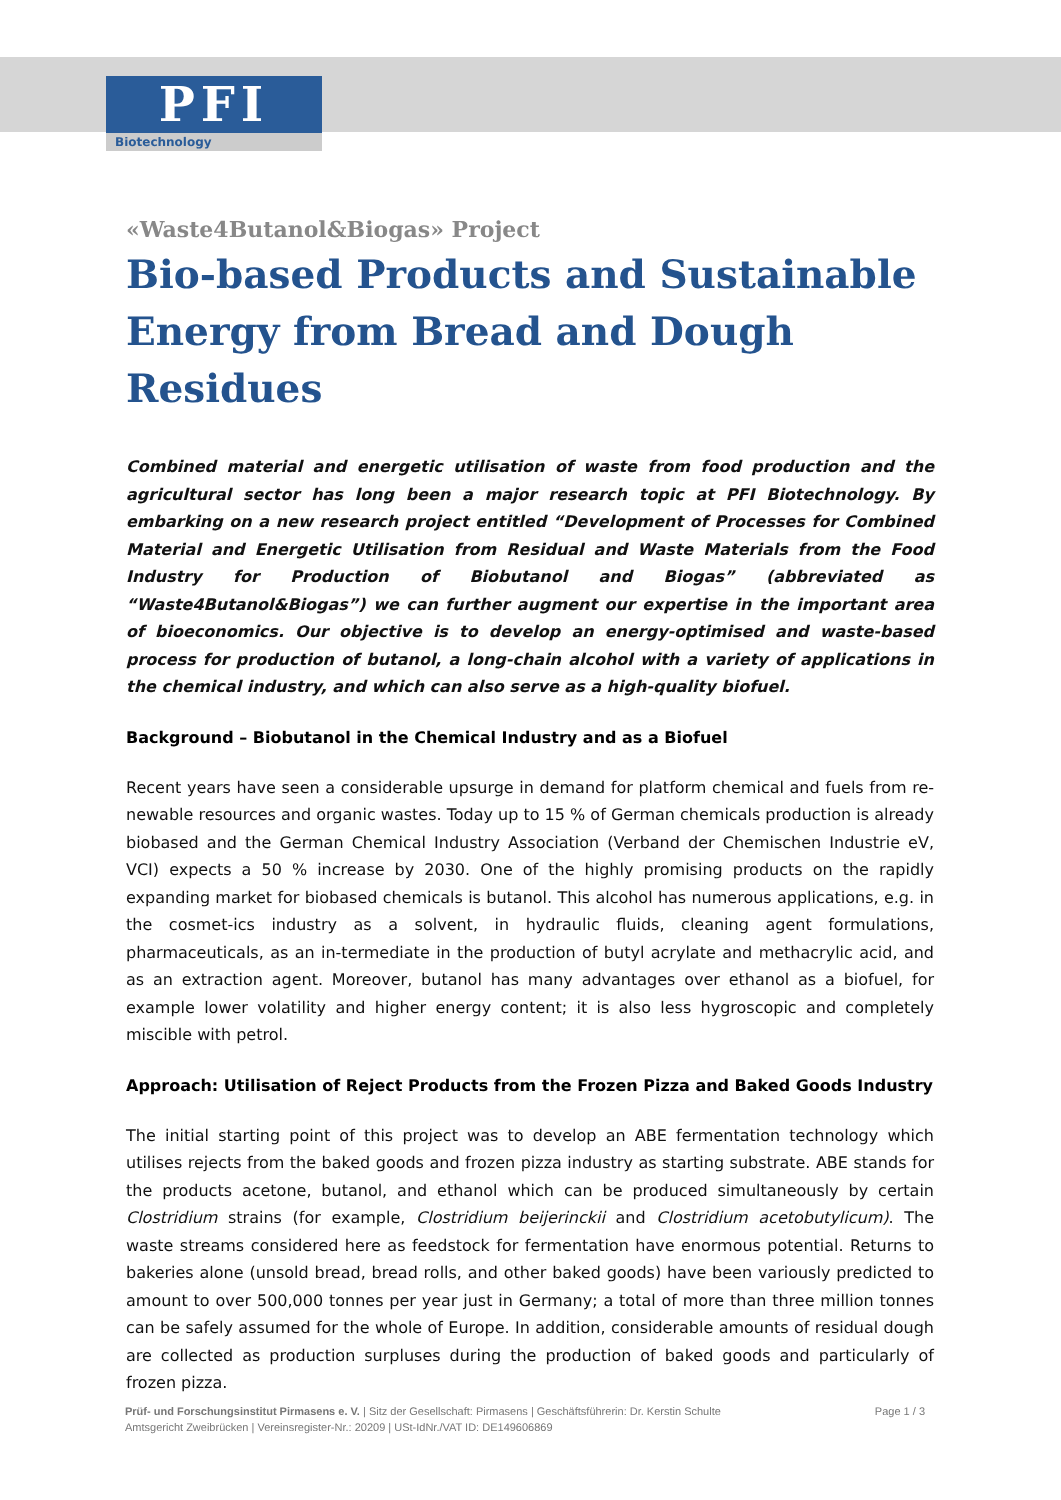PFI
Biotechnology
«Waste4Butanol&Biogas» Project
Bio-based Products and Sustainable Energy from Bread and Dough Residues
Combined material and energetic utilisation of waste from food production and the agricultural sector has long been a major research topic at PFI Biotechnology. By embarking on a new research project entitled “Development of Processes for Combined Material and Energetic Utilisation from Residual and Waste Materials from the Food Industry for Production of Biobutanol and Biogas” (abbreviated as “Waste4Butanol&Biogas”) we can further augment our expertise in the important area of bioeconomics. Our objective is to develop an energy-optimised and waste-based process for production of butanol, a long-chain alcohol with a variety of applications in the chemical industry, and which can also serve as a high-quality biofuel.
Background – Biobutanol in the Chemical Industry and as a Biofuel
Recent years have seen a considerable upsurge in demand for platform chemical and fuels from re-newable resources and organic wastes. Today up to 15 % of German chemicals production is already biobased and the German Chemical Industry Association (Verband der Chemischen Industrie eV, VCI) expects a 50 % increase by 2030. One of the highly promising products on the rapidly expanding market for biobased chemicals is butanol. This alcohol has numerous applications, e.g. in the cosmet-ics industry as a solvent, in hydraulic fluids, cleaning agent formulations, pharmaceuticals, as an in-termediate in the production of butyl acrylate and methacrylic acid, and as an extraction agent. Moreover, butanol has many advantages over ethanol as a biofuel, for example lower volatility and higher energy content; it is also less hygroscopic and completely miscible with petrol.
Approach: Utilisation of Reject Products from the Frozen Pizza and Baked Goods Industry
The initial starting point of this project was to develop an ABE fermentation technology which utilises rejects from the baked goods and frozen pizza industry as starting substrate. ABE stands for the products acetone, butanol, and ethanol which can be produced simultaneously by certain Clostridium strains (for example, Clostridium beijerinckii and Clostridium acetobutylicum). The waste streams considered here as feedstock for fermentation have enormous potential. Returns to bakeries alone (unsold bread, bread rolls, and other baked goods) have been variously predicted to amount to over 500,000 tonnes per year just in Germany; a total of more than three million tonnes can be safely assumed for the whole of Europe. In addition, considerable amounts of residual dough are collected as production surpluses during the production of baked goods and particularly of frozen pizza.
Prüf- und Forschungsinstitut Pirmasens e. V. | Sitz der Gesellschaft: Pirmasens | Geschäftsführerin: Dr. Kerstin Schulte
Amtsgericht Zweibrücken | Vereinsregister-Nr.: 20209 | USt-IdNr./VAT ID: DE149606869
Page 1 / 3